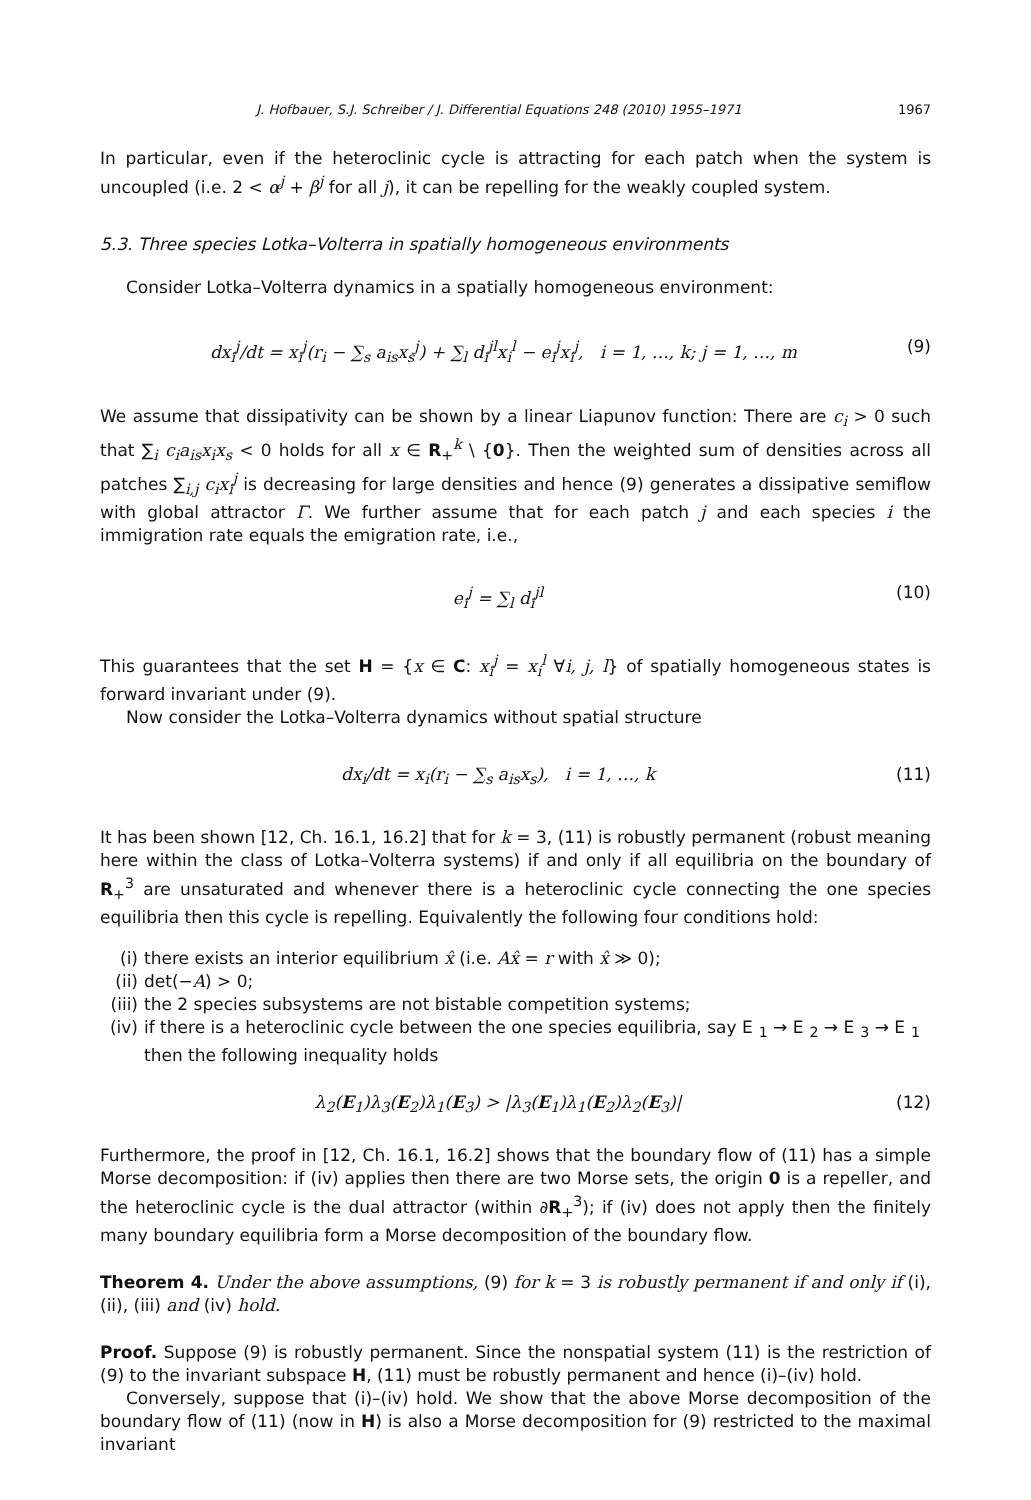J. Hofbauer, S.J. Schreiber / J. Differential Equations 248 (2010) 1955–1971 1967
In particular, even if the heteroclinic cycle is attracting for each patch when the system is uncoupled (i.e. 2 < α<sup>j</sup> + β<sup>j</sup> for all j), it can be repelling for the weakly coupled system.
5.3. Three species Lotka–Volterra in spatially homogeneous environments
Consider Lotka–Volterra dynamics in a spatially homogeneous environment:
dx<sub>i</sub><sup>j</sup>/dt = x<sub>i</sub><sup>j</sup>(r<sub>i</sub> − ∑<sub>s</sub> a<sub>is</sub>x<sub>s</sub><sup>j</sup>) + ∑<sub>l</sub> d<sub>i</sub><sup>jl</sup>x<sub>i</sub><sup>l</sup> − e<sub>i</sub><sup>j</sup>x<sub>i</sub><sup>j</sup>, i = 1, …, k; j = 1, …, m (9)
We assume that dissipativity can be shown by a linear Liapunov function: There are c<sub>i</sub> > 0 such that ∑<sub>i</sub> c<sub>i</sub>a<sub>is</sub>x<sub>i</sub>x<sub>s</sub> < 0 holds for all x ∈ R<sub>+</sub><sup>k</sup> \ {0}. Then the weighted sum of densities across all patches ∑<sub>i,j</sub> c<sub>i</sub>x<sub>i</sub><sup>j</sup> is decreasing for large densities and hence (9) generates a dissipative semiflow with global attractor Γ. We further assume that for each patch j and each species i the immigration rate equals the emigration rate, i.e.,
e<sub>i</sub><sup>j</sup> = ∑<sub>l</sub> d<sub>i</sub><sup>jl</sup> (10)
This guarantees that the set H = {x ∈ C: x<sub>i</sub><sup>j</sup> = x<sub>i</sub><sup>l</sup> ∀i, j, l} of spatially homogeneous states is forward invariant under (9).
Now consider the Lotka–Volterra dynamics without spatial structure
dx<sub>i</sub>/dt = x<sub>i</sub>(r<sub>i</sub> − ∑<sub>s</sub> a<sub>is</sub>x<sub>s</sub>), i = 1, …, k (11)
It has been shown [12, Ch. 16.1, 16.2] that for k = 3, (11) is robustly permanent (robust meaning here within the class of Lotka–Volterra systems) if and only if all equilibria on the boundary of R<sub>+</sub><sup>3</sup> are unsaturated and whenever there is a heteroclinic cycle connecting the one species equilibria then this cycle is repelling. Equivalently the following four conditions hold:
(i) there exists an interior equilibrium x̂ (i.e. Ax̂ = r with x̂ ≫ 0);
(ii) det(−A) > 0;
(iii) the 2 species subsystems are not bistable competition systems;
(iv) if there is a heteroclinic cycle between the one species equilibria, say E<sub>1</sub> → E<sub>2</sub> → E<sub>3</sub> → E<sub>1</sub> then the following inequality holds
λ<sub>2</sub>(E<sub>1</sub>)λ<sub>3</sub>(E<sub>2</sub>)λ<sub>1</sub>(E<sub>3</sub>) > |λ<sub>3</sub>(E<sub>1</sub>)λ<sub>1</sub>(E<sub>2</sub>)λ<sub>2</sub>(E<sub>3</sub>)| (12)
Furthermore, the proof in [12, Ch. 16.1, 16.2] shows that the boundary flow of (11) has a simple Morse decomposition: if (iv) applies then there are two Morse sets, the origin 0 is a repeller, and the heteroclinic cycle is the dual attractor (within ∂R<sub>+</sub><sup>3</sup>); if (iv) does not apply then the finitely many boundary equilibria form a Morse decomposition of the boundary flow.
Theorem 4. Under the above assumptions, (9) for k = 3 is robustly permanent if and only if (i), (ii), (iii) and (iv) hold.
Proof. Suppose (9) is robustly permanent. Since the nonspatial system (11) is the restriction of (9) to the invariant subspace H, (11) must be robustly permanent and hence (i)–(iv) hold.
Conversely, suppose that (i)–(iv) hold. We show that the above Morse decomposition of the boundary flow of (11) (now in H) is also a Morse decomposition for (9) restricted to the maximal invariant